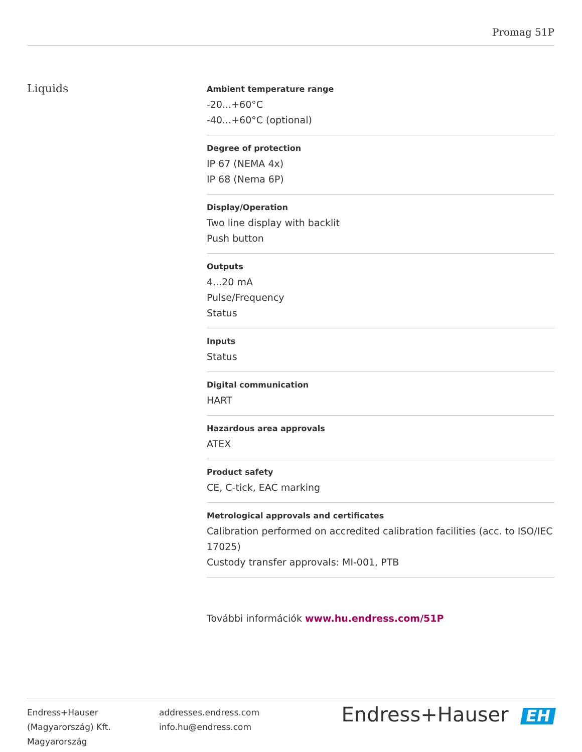Promag 51P
Liquids
Ambient temperature range
-20...+60°C
-40...+60°C (optional)
Degree of protection
IP 67 (NEMA 4x)
IP 68 (Nema 6P)
Display/Operation
Two line display with backlit
Push button
Outputs
4...20 mA
Pulse/Frequency
Status
Inputs
Status
Digital communication
HART
Hazardous area approvals
ATEX
Product safety
CE, C-tick, EAC marking
Metrological approvals and certificates
Calibration performed on accredited calibration facilities (acc. to ISO/IEC 17025)
Custody transfer approvals: MI-001, PTB
További információk www.hu.endress.com/51P
Endress+Hauser
(Magyarország) Kft.
Magyarország
addresses.endress.com
info.hu@endress.com
Endress+Hauser EH